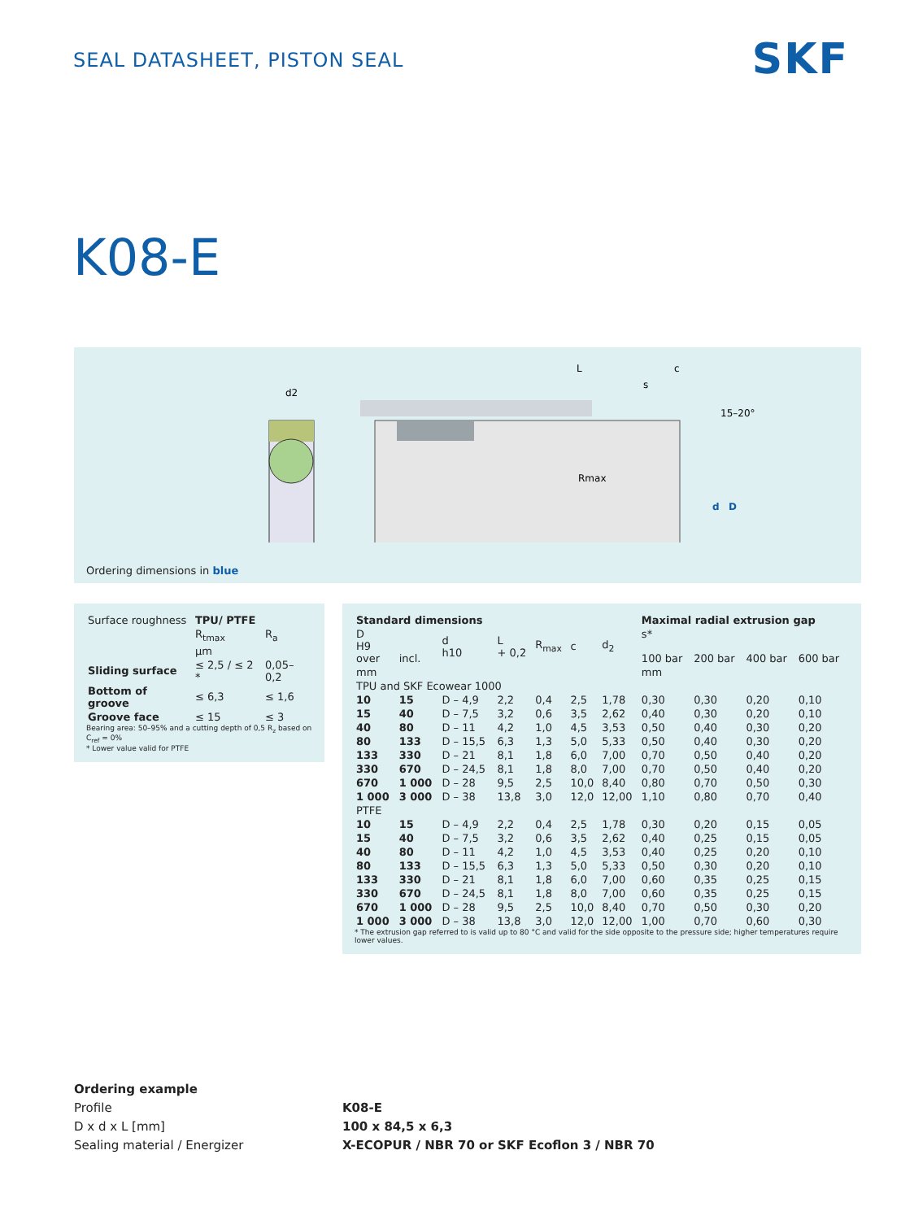SEAL DATASHEET, PISTON SEAL SKF
K08-E
d2
L
s
c
15–20°
Rmax
d
D
Ordering dimensions in blue
| Surface roughness | TPU/ PTFE | |
| | R<sub>tmax</sub> | R<sub>a</sub> |
| | µm | |
| Sliding surface | ≤ 2,5 / ≤ 2 * | 0,05–0,2 |
| Bottom of groove | ≤ 6,3 | ≤ 1,6 |
| Groove face | ≤ 15 | ≤ 3 |
Bearing area: 50–95% and a cutting depth of 0,5 R<sub>z</sub> based on C<sub>ref</sub> = 0%
* Lower value valid for PTFE
| Standard dimensions | | | | | | | Maximal radial extrusion gap | | | |
| --- | --- | --- | --- | --- | --- | --- | --- | --- | --- | --- |
| D H9 over | incl. | d h10 | L + 0,2 | R<sub>max</sub> | c | d<sub>2</sub> | s* 100 bar | 200 bar | 400 bar | 600 bar |
| mm | | | | | | | mm | | | |
| TPU and SKF Ecowear 1000 | | | | | | | | | | |
| 10 | 15 | D – 4,9 | 2,2 | 0,4 | 2,5 | 1,78 | 0,30 | 0,30 | 0,20 | 0,10 |
| 15 | 40 | D – 7,5 | 3,2 | 0,6 | 3,5 | 2,62 | 0,40 | 0,30 | 0,20 | 0,10 |
| 40 | 80 | D – 11 | 4,2 | 1,0 | 4,5 | 3,53 | 0,50 | 0,40 | 0,30 | 0,20 |
| 80 | 133 | D – 15,5 | 6,3 | 1,3 | 5,0 | 5,33 | 0,50 | 0,40 | 0,30 | 0,20 |
| 133 | 330 | D – 21 | 8,1 | 1,8 | 6,0 | 7,00 | 0,70 | 0,50 | 0,40 | 0,20 |
| 330 | 670 | D – 24,5 | 8,1 | 1,8 | 8,0 | 7,00 | 0,70 | 0,50 | 0,40 | 0,20 |
| 670 | 1 000 | D – 28 | 9,5 | 2,5 | 10,0 | 8,40 | 0,80 | 0,70 | 0,50 | 0,30 |
| 1 000 | 3 000 | D – 38 | 13,8 | 3,0 | 12,0 | 12,00 | 1,10 | 0,80 | 0,70 | 0,40 |
| PTFE | | | | | | | | | | |
| 10 | 15 | D – 4,9 | 2,2 | 0,4 | 2,5 | 1,78 | 0,30 | 0,20 | 0,15 | 0,05 |
| 15 | 40 | D – 7,5 | 3,2 | 0,6 | 3,5 | 2,62 | 0,40 | 0,25 | 0,15 | 0,05 |
| 40 | 80 | D – 11 | 4,2 | 1,0 | 4,5 | 3,53 | 0,40 | 0,25 | 0,20 | 0,10 |
| 80 | 133 | D – 15,5 | 6,3 | 1,3 | 5,0 | 5,33 | 0,50 | 0,30 | 0,20 | 0,10 |
| 133 | 330 | D – 21 | 8,1 | 1,8 | 6,0 | 7,00 | 0,60 | 0,35 | 0,25 | 0,15 |
| 330 | 670 | D – 24,5 | 8,1 | 1,8 | 8,0 | 7,00 | 0,60 | 0,35 | 0,25 | 0,15 |
| 670 | 1 000 | D – 28 | 9,5 | 2,5 | 10,0 | 8,40 | 0,70 | 0,50 | 0,30 | 0,20 |
| 1 000 | 3 000 | D – 38 | 13,8 | 3,0 | 12,0 | 12,00 | 1,00 | 0,70 | 0,60 | 0,30 |
* The extrusion gap referred to is valid up to 80 °C and valid for the side opposite to the pressure side; higher temperatures require lower values.
Ordering example
Profile
D x d x L [mm]
Sealing material / Energizer
K08-E
100 x 84,5 x 6,3
X-ECOPUR / NBR 70 or SKF Ecoflon 3 / NBR 70